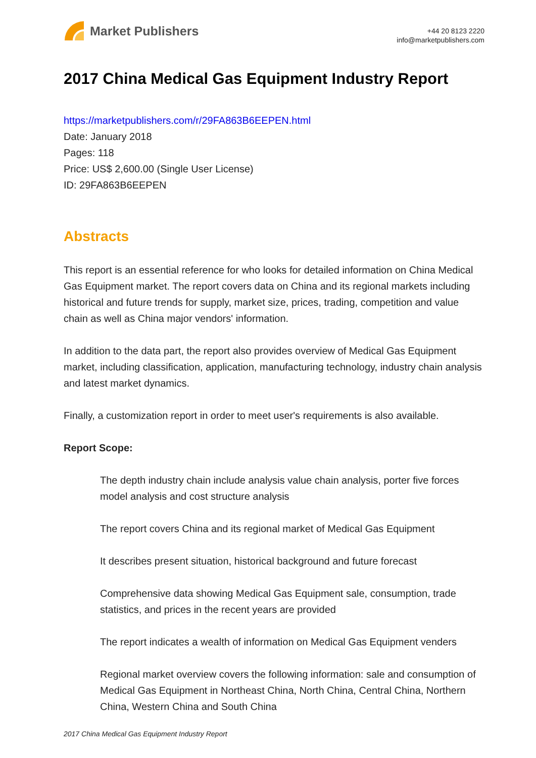Market Publishers
+44 20 8123 2220
info@marketpublishers.com
2017 China Medical Gas Equipment Industry Report
https://marketpublishers.com/r/29FA863B6EEPEN.html
Date: January 2018
Pages: 118
Price: US$ 2,600.00 (Single User License)
ID: 29FA863B6EEPEN
Abstracts
This report is an essential reference for who looks for detailed information on China Medical Gas Equipment market. The report covers data on China and its regional markets including historical and future trends for supply, market size, prices, trading, competition and value chain as well as China major vendors' information.
In addition to the data part, the report also provides overview of Medical Gas Equipment market, including classification, application, manufacturing technology, industry chain analysis and latest market dynamics.
Finally, a customization report in order to meet user's requirements is also available.
Report Scope:
The depth industry chain include analysis value chain analysis, porter five forces model analysis and cost structure analysis
The report covers China and its regional market of Medical Gas Equipment
It describes present situation, historical background and future forecast
Comprehensive data showing Medical Gas Equipment sale, consumption, trade statistics, and prices in the recent years are provided
The report indicates a wealth of information on Medical Gas Equipment venders
Regional market overview covers the following information: sale and consumption of Medical Gas Equipment in Northeast China, North China, Central China, Northern China, Western China and South China
2017 China Medical Gas Equipment Industry Report